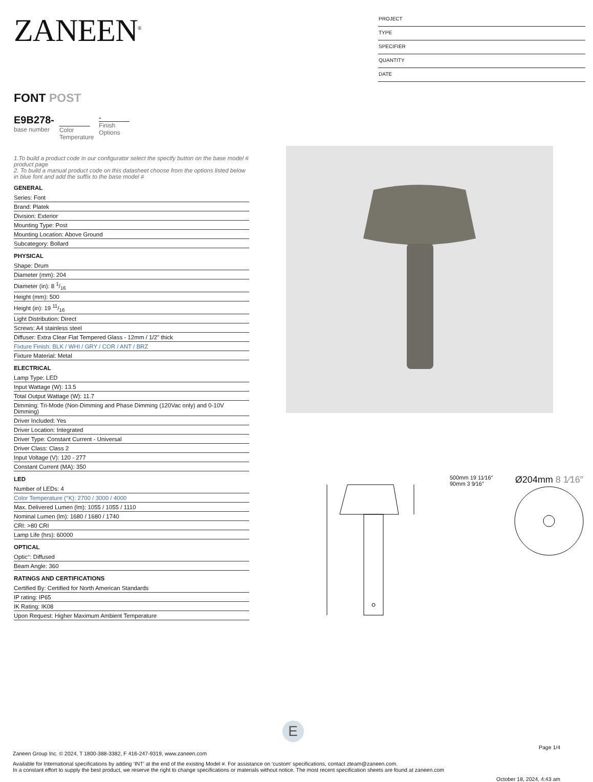ZANEEN<sup>®</sup>
PROJECT
TYPE
SPECIFIER
QUANTITY
DATE
FONT POST
E9B278-
base number
Color
Temperature
-
Finish
Options
1.To build a product code in our configurator select the specify button on the base model # product page
2. To build a manual product code on this datasheet choose from the options listed below in blue font and add the suffix to the base model #
GENERAL
Series: Font
Brand: Platek
Division: Exterior
Mounting Type: Post
Mounting Location: Above Ground
Subcategory: Bollard
PHYSICAL
Shape: Drum
Diameter (mm): 204
Diameter (in): 8 1/16
Height (mm): 500
Height (in): 19 11/16
Light Distribution: Direct
Screws: A4 stainless steel
Diffuser: Extra Clear Flat Tempered Glass - 12mm / 1/2" thick
Fixture Finish: BLK / WHI / GRY / COR / ANT / BRZ
Fixture Material: Metal
ELECTRICAL
Lamp Type: LED
Input Wattage (W): 13.5
Total Output Wattage (W): 11.7
Dimming: Tri-Mode (Non-Dimming and Phase Dimming (120Vac only) and 0-10V Dimming)
Driver Included: Yes
Driver Location: Integrated
Driver Type: Constant Current - Universal
Driver Class: Class 2
Input Voltage (V): 120 - 277
Constant Current (MA): 350
LED
Number of LEDs: 4
Color Temperature (°K): 2700 / 3000 / 4000
Max. Delivered Lumen (lm): 1055 / 1055 / 1110
Nominal Lumen (lm): 1680 / 1680 / 1740
CRI: >80 CRI
Lamp Life (hrs): 60000
OPTICAL
Optic°: Diffused
Beam Angle: 360
RATINGS AND CERTIFICATIONS
Certified By: Certified for North American Standards
IP rating: IP65
IK Rating: IK08
Upon Request: Higher Maximum Ambient Temperature
500mm 19 11⁄16″
90mm 3 9⁄16″
Ø204mm 8 1⁄16″
E
Page 1/4
Zaneen Group Inc. © 2024, T 1800-388-3382, F 416-247-9319, www.zaneen.com
Available for International specifications by adding ‘INT’ at the end of the existing Model #. For assistance on ‘custom’ specifications, contact zteam@zaneen.com.
In a constant effort to supply the best product, we reserve the right to change specifications or materials without notice. The most recent specification sheets are found at zaneen.com
October 18, 2024, 4:43 am